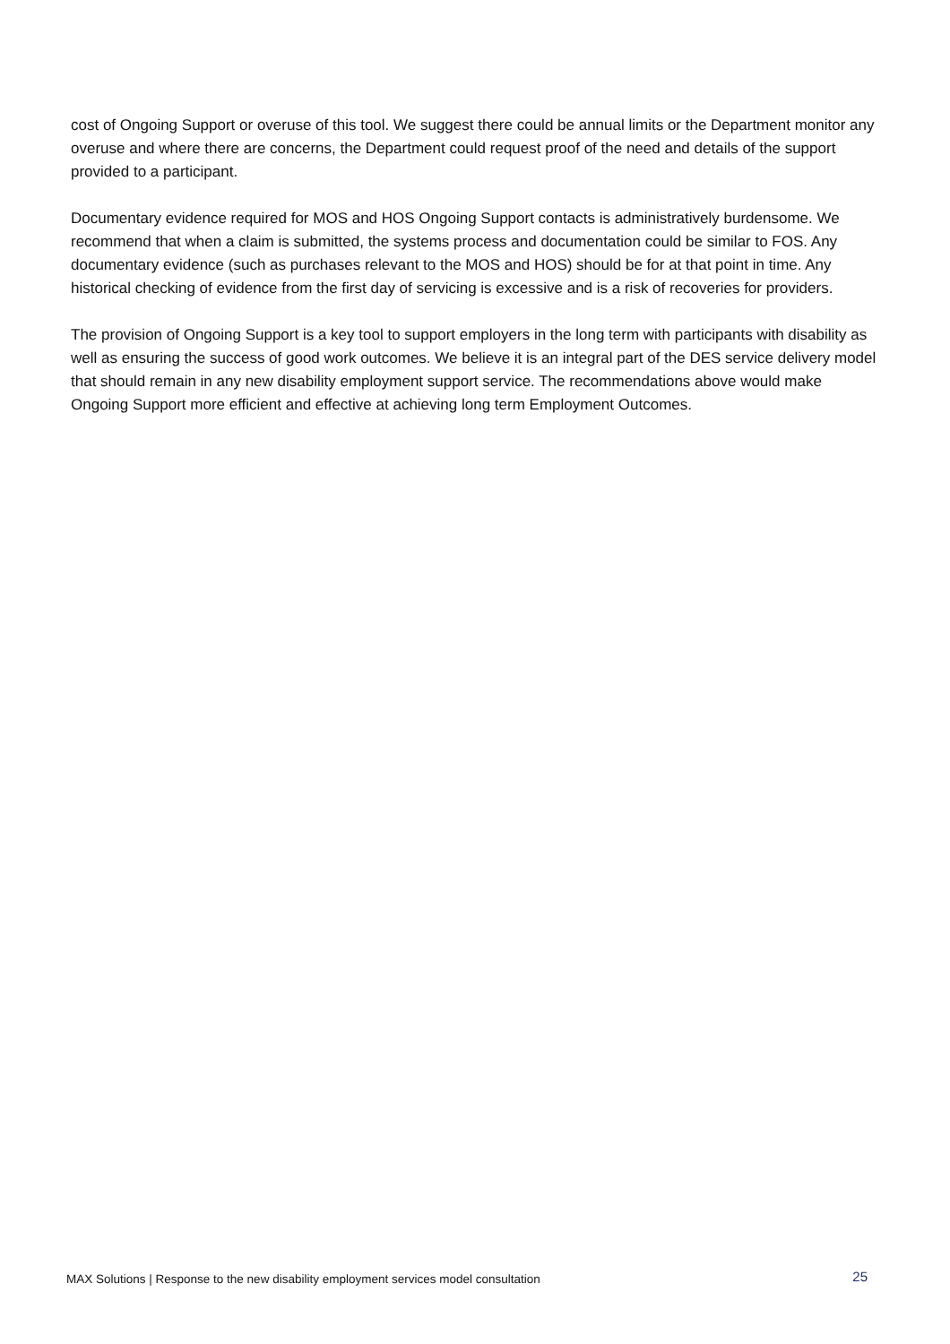cost of Ongoing Support or overuse of this tool. We suggest there could be annual limits or the Department monitor any overuse and where there are concerns, the Department could request proof of the need and details of the support provided to a participant.
Documentary evidence required for MOS and HOS Ongoing Support contacts is administratively burdensome. We recommend that when a claim is submitted, the systems process and documentation could be similar to FOS. Any documentary evidence (such as purchases relevant to the MOS and HOS) should be for at that point in time. Any historical checking of evidence from the first day of servicing is excessive and is a risk of recoveries for providers.
The provision of Ongoing Support is a key tool to support employers in the long term with participants with disability as well as ensuring the success of good work outcomes. We believe it is an integral part of the DES service delivery model that should remain in any new disability employment support service. The recommendations above would make Ongoing Support more efficient and effective at achieving long term Employment Outcomes.
MAX Solutions | Response to the new disability employment services model consultation 25